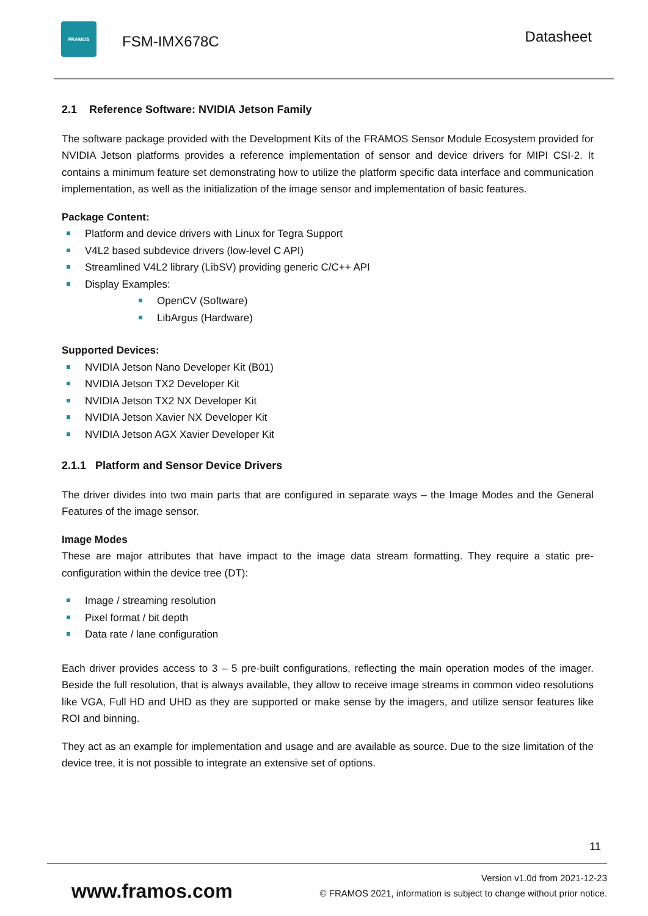FRAMOS
FSM-IMX678C
Datasheet
2.1 Reference Software: NVIDIA Jetson Family
The software package provided with the Development Kits of the FRAMOS Sensor Module Ecosystem provided for NVIDIA Jetson platforms provides a reference implementation of sensor and device drivers for MIPI CSI-2. It contains a minimum feature set demonstrating how to utilize the platform specific data interface and communication implementation, as well as the initialization of the image sensor and implementation of basic features.
Package Content:
Platform and device drivers with Linux for Tegra Support
V4L2 based subdevice drivers (low-level C API)
Streamlined V4L2 library (LibSV) providing generic C/C++ API
Display Examples:
OpenCV (Software)
LibArgus (Hardware)
Supported Devices:
NVIDIA Jetson Nano Developer Kit (B01)
NVIDIA Jetson TX2 Developer Kit
NVIDIA Jetson TX2 NX Developer Kit
NVIDIA Jetson Xavier NX Developer Kit
NVIDIA Jetson AGX Xavier Developer Kit
2.1.1 Platform and Sensor Device Drivers
The driver divides into two main parts that are configured in separate ways – the Image Modes and the General Features of the image sensor.
Image Modes
These are major attributes that have impact to the image data stream formatting. They require a static pre-configuration within the device tree (DT):
Image / streaming resolution
Pixel format / bit depth
Data rate / lane configuration
Each driver provides access to 3 – 5 pre-built configurations, reflecting the main operation modes of the imager. Beside the full resolution, that is always available, they allow to receive image streams in common video resolutions like VGA, Full HD and UHD as they are supported or make sense by the imagers, and utilize sensor features like ROI and binning.
They act as an example for implementation and usage and are available as source. Due to the size limitation of the device tree, it is not possible to integrate an extensive set of options.
11
www.framos.com
Version v1.0d from 2021-12-23
© FRAMOS 2021, information is subject to change without prior notice.